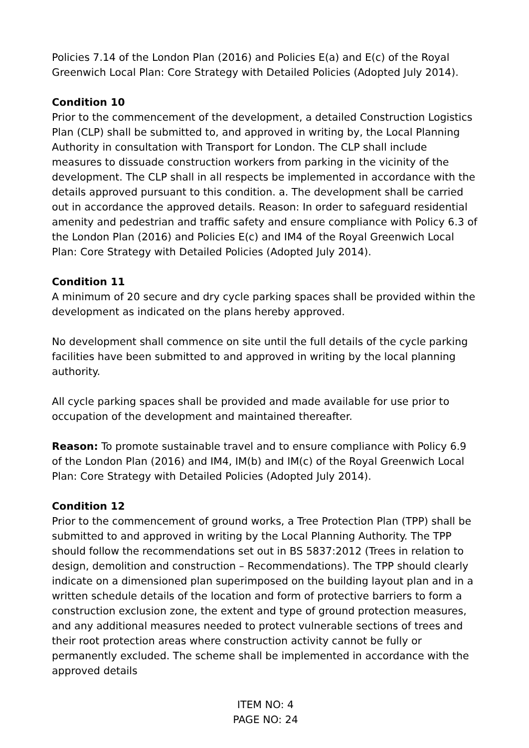Policies 7.14 of the London Plan (2016) and Policies E(a) and E(c) of the Royal Greenwich Local Plan: Core Strategy with Detailed Policies (Adopted July 2014).
Condition 10
Prior to the commencement of the development, a detailed Construction Logistics Plan (CLP) shall be submitted to, and approved in writing by, the Local Planning Authority in consultation with Transport for London. The CLP shall include measures to dissuade construction workers from parking in the vicinity of the development. The CLP shall in all respects be implemented in accordance with the details approved pursuant to this condition. a. The development shall be carried out in accordance the approved details. Reason: In order to safeguard residential amenity and pedestrian and traffic safety and ensure compliance with Policy 6.3 of the London Plan (2016) and Policies E(c) and IM4 of the Royal Greenwich Local Plan: Core Strategy with Detailed Policies (Adopted July 2014).
Condition 11
A minimum of 20 secure and dry cycle parking spaces shall be provided within the development as indicated on the plans hereby approved.
No development shall commence on site until the full details of the cycle parking facilities have been submitted to and approved in writing by the local planning authority.
All cycle parking spaces shall be provided and made available for use prior to occupation of the development and maintained thereafter.
Reason: To promote sustainable travel and to ensure compliance with Policy 6.9 of the London Plan (2016) and IM4, IM(b) and IM(c) of the Royal Greenwich Local Plan: Core Strategy with Detailed Policies (Adopted July 2014).
Condition 12
Prior to the commencement of ground works, a Tree Protection Plan (TPP) shall be submitted to and approved in writing by the Local Planning Authority. The TPP should follow the recommendations set out in BS 5837:2012 (Trees in relation to design, demolition and construction – Recommendations). The TPP should clearly indicate on a dimensioned plan superimposed on the building layout plan and in a written schedule details of the location and form of protective barriers to form a construction exclusion zone, the extent and type of ground protection measures, and any additional measures needed to protect vulnerable sections of trees and their root protection areas where construction activity cannot be fully or permanently excluded. The scheme shall be implemented in accordance with the approved details
ITEM NO: 4
PAGE NO: 24